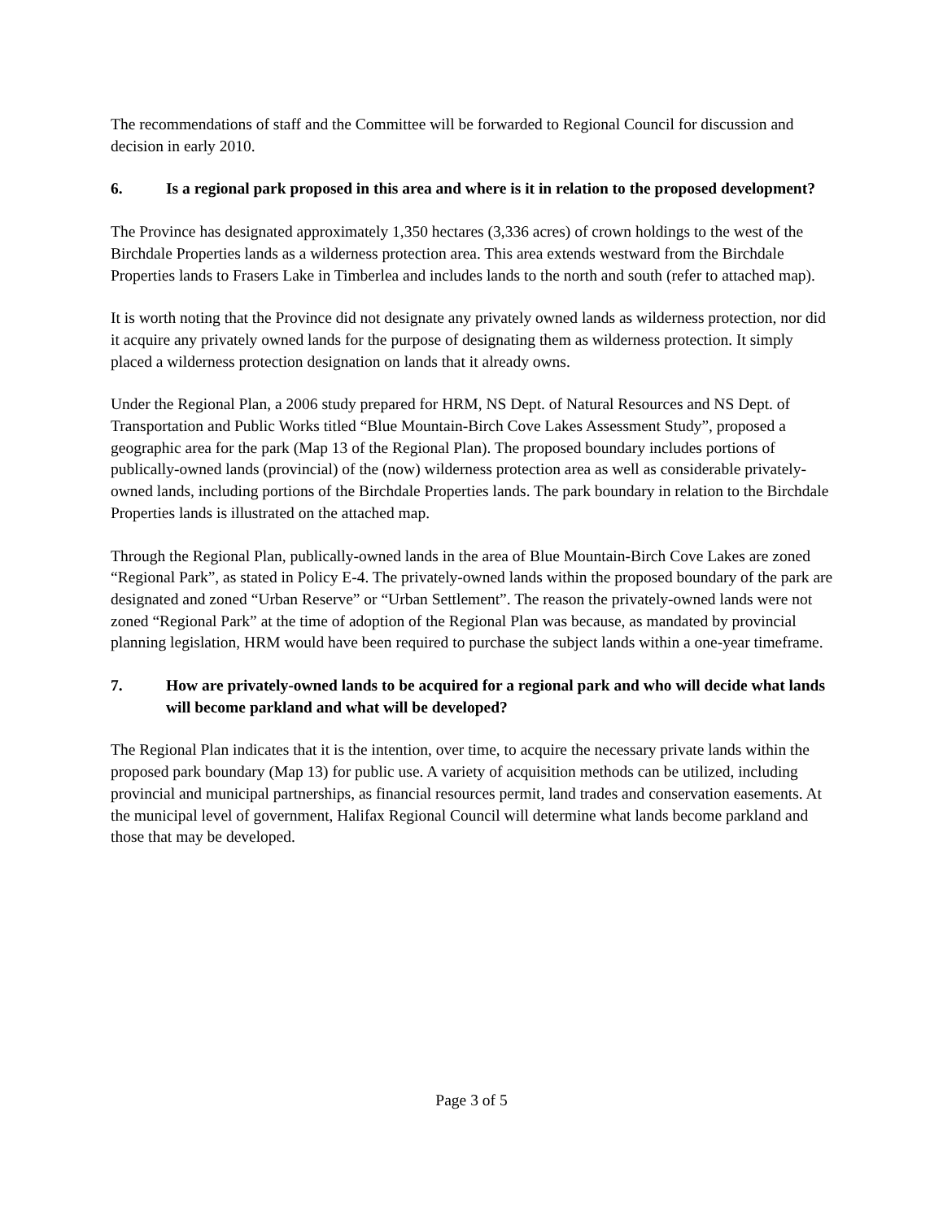The recommendations of staff and the Committee will be forwarded to Regional Council for discussion and decision in early 2010.
6. Is a regional park proposed in this area and where is it in relation to the proposed development?
The Province has designated approximately 1,350 hectares (3,336 acres) of crown holdings to the west of the Birchdale Properties lands as a wilderness protection area. This area extends westward from the Birchdale Properties lands to Frasers Lake in Timberlea and includes lands to the north and south (refer to attached map).
It is worth noting that the Province did not designate any privately owned lands as wilderness protection, nor did it acquire any privately owned lands for the purpose of designating them as wilderness protection. It simply placed a wilderness protection designation on lands that it already owns.
Under the Regional Plan, a 2006 study prepared for HRM, NS Dept. of Natural Resources and NS Dept. of Transportation and Public Works titled “Blue Mountain-Birch Cove Lakes Assessment Study”, proposed a geographic area for the park (Map 13 of the Regional Plan). The proposed boundary includes portions of publically-owned lands (provincial) of the (now) wilderness protection area as well as considerable privately-owned lands, including portions of the Birchdale Properties lands. The park boundary in relation to the Birchdale Properties lands is illustrated on the attached map.
Through the Regional Plan, publically-owned lands in the area of Blue Mountain-Birch Cove Lakes are zoned “Regional Park”, as stated in Policy E-4. The privately-owned lands within the proposed boundary of the park are designated and zoned “Urban Reserve” or “Urban Settlement”. The reason the privately-owned lands were not zoned “Regional Park” at the time of adoption of the Regional Plan was because, as mandated by provincial planning legislation, HRM would have been required to purchase the subject lands within a one-year timeframe.
7. How are privately-owned lands to be acquired for a regional park and who will decide what lands will become parkland and what will be developed?
The Regional Plan indicates that it is the intention, over time, to acquire the necessary private lands within the proposed park boundary (Map 13) for public use. A variety of acquisition methods can be utilized, including provincial and municipal partnerships, as financial resources permit, land trades and conservation easements. At the municipal level of government, Halifax Regional Council will determine what lands become parkland and those that may be developed.
Page 3 of 5